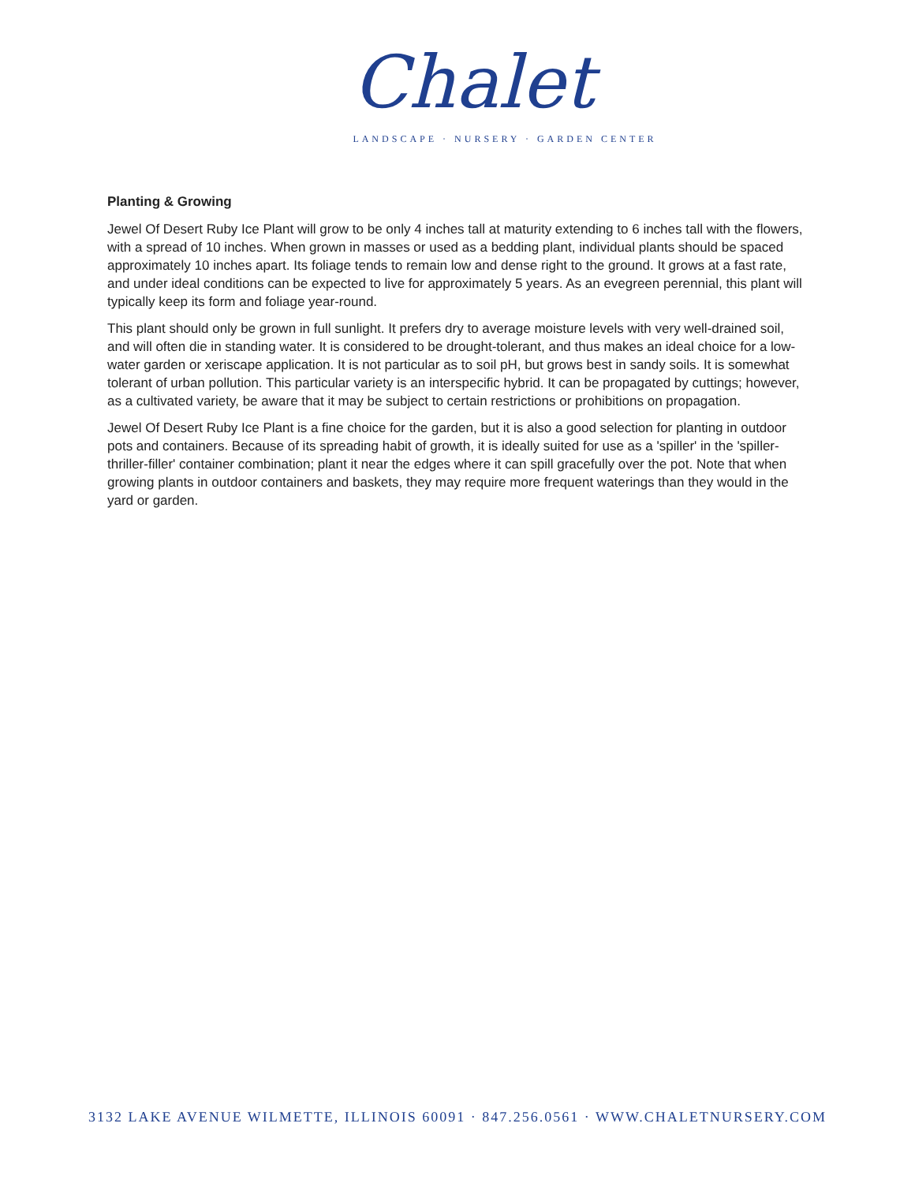Chalet
LANDSCAPE · NURSERY · GARDEN CENTER
Planting & Growing
Jewel Of Desert Ruby Ice Plant will grow to be only 4 inches tall at maturity extending to 6 inches tall with the flowers, with a spread of 10 inches. When grown in masses or used as a bedding plant, individual plants should be spaced approximately 10 inches apart. Its foliage tends to remain low and dense right to the ground. It grows at a fast rate, and under ideal conditions can be expected to live for approximately 5 years. As an evegreen perennial, this plant will typically keep its form and foliage year-round.
This plant should only be grown in full sunlight. It prefers dry to average moisture levels with very well-drained soil, and will often die in standing water. It is considered to be drought-tolerant, and thus makes an ideal choice for a low-water garden or xeriscape application. It is not particular as to soil pH, but grows best in sandy soils. It is somewhat tolerant of urban pollution. This particular variety is an interspecific hybrid. It can be propagated by cuttings; however, as a cultivated variety, be aware that it may be subject to certain restrictions or prohibitions on propagation.
Jewel Of Desert Ruby Ice Plant is a fine choice for the garden, but it is also a good selection for planting in outdoor pots and containers. Because of its spreading habit of growth, it is ideally suited for use as a 'spiller' in the 'spiller-thriller-filler' container combination; plant it near the edges where it can spill gracefully over the pot. Note that when growing plants in outdoor containers and baskets, they may require more frequent waterings than they would in the yard or garden.
3132 LAKE AVENUE WILMETTE, ILLINOIS 60091 · 847.256.0561 · WWW.CHALETNURSERY.COM